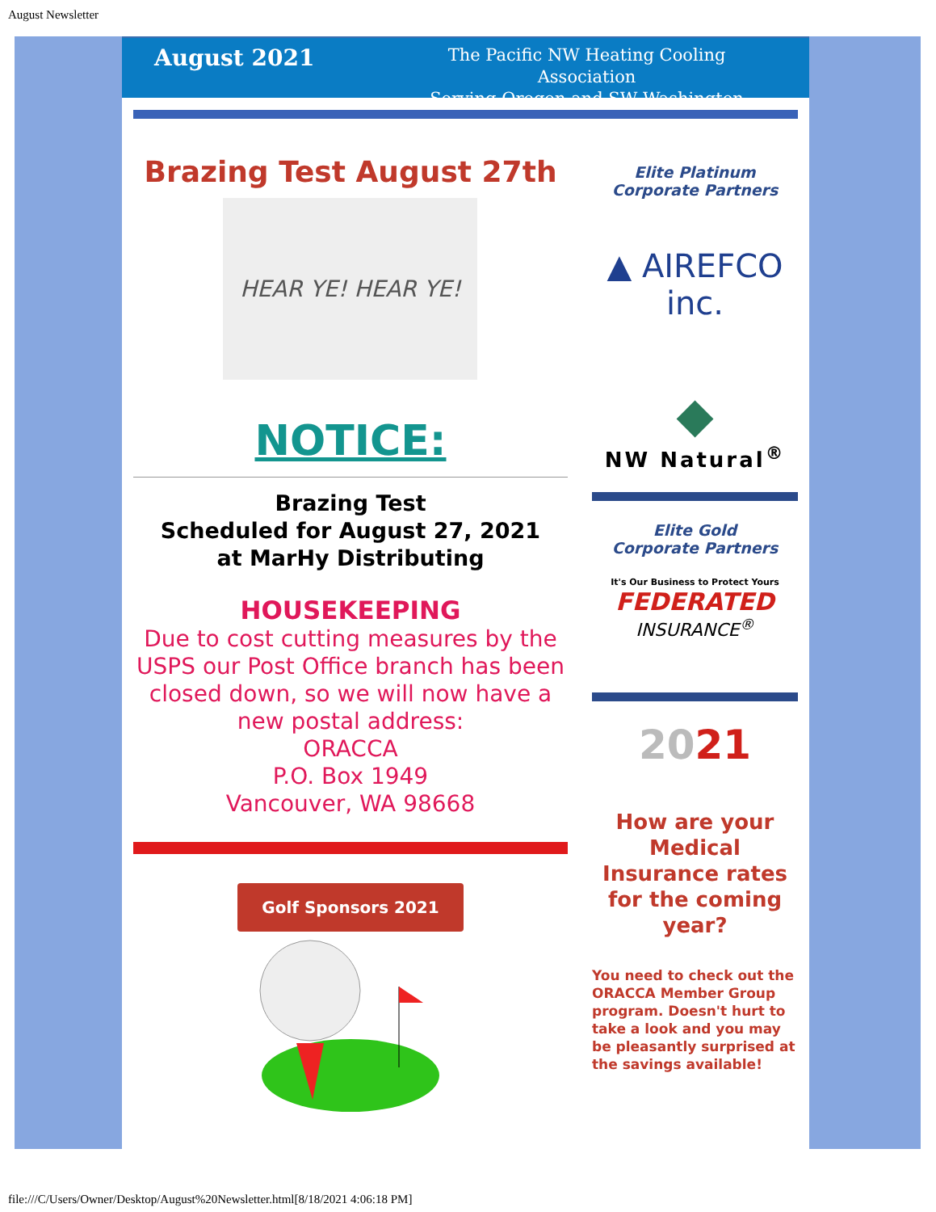August Newsletter
August 2021
The Pacific NW Heating Cooling Association
Serving Oregon and SW Washington
Brazing Test August 27th
HEAR YE! HEAR YE!
NOTICE:
Brazing Test
Scheduled for August 27, 2021
at MarHy Distributing
HOUSEKEEPING
Due to cost cutting measures by the USPS our Post Office branch has been closed down, so we will now have a new postal address:
ORACCA
P.O. Box 1949
Vancouver, WA 98668
Golf Sponsors 2021
Elite Platinum
Corporate Partners
▲ AIREFCO inc.
◆
NW Natural<sup>®</sup>
Elite Gold
Corporate Partners
It's Our Business to Protect Yours
FEDERATED
INSURANCE<sup>®</sup>
2021
How are your Medical Insurance rates for the coming year?
You need to check out the ORACCA Member Group program. Doesn't hurt to take a look and you may be pleasantly surprised at the savings available!
file:///C/Users/Owner/Desktop/August%20Newsletter.html[8/18/2021 4:06:18 PM]